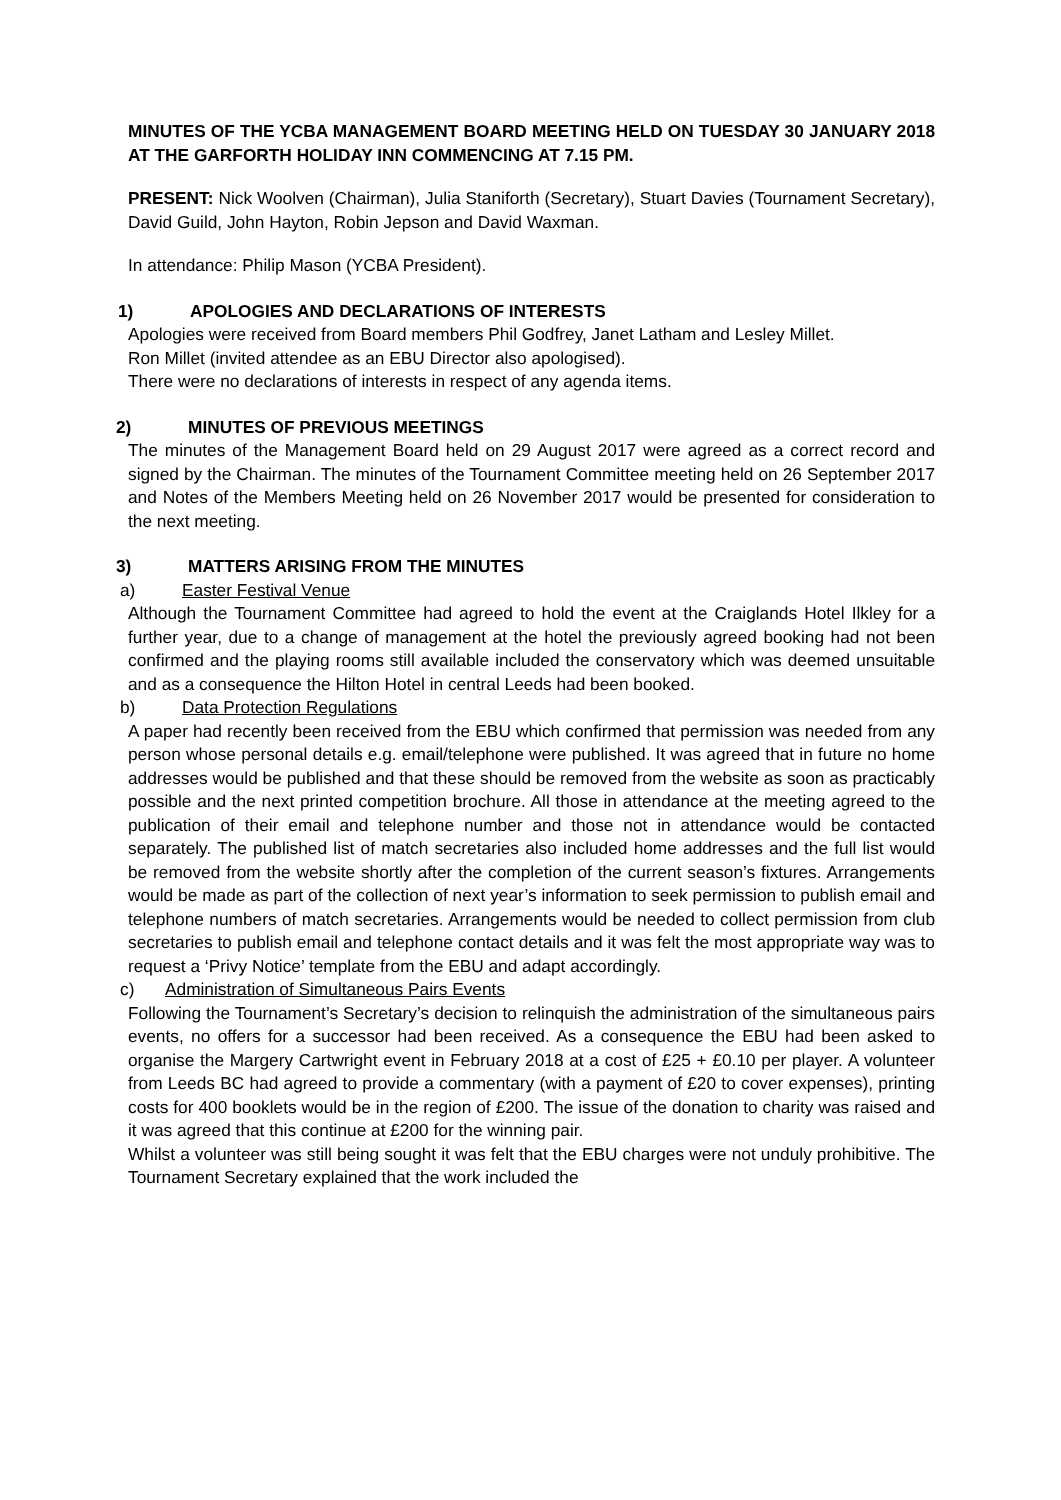MINUTES OF THE YCBA MANAGEMENT BOARD MEETING HELD ON TUESDAY 30 JANUARY 2018 AT THE GARFORTH HOLIDAY INN COMMENCING AT 7.15 PM.
PRESENT: Nick Woolven (Chairman), Julia Staniforth (Secretary), Stuart Davies (Tournament Secretary), David Guild, John Hayton, Robin Jepson and David Waxman.
In attendance: Philip Mason (YCBA President).
1) APOLOGIES AND DECLARATIONS OF INTERESTS
Apologies were received from Board members Phil Godfrey, Janet Latham and Lesley Millet.
Ron Millet (invited attendee as an EBU Director also apologised).
There were no declarations of interests in respect of any agenda items.
2) MINUTES OF PREVIOUS MEETINGS
The minutes of the Management Board held on 29 August 2017 were agreed as a correct record and signed by the Chairman. The minutes of the Tournament Committee meeting held on 26 September 2017 and Notes of the Members Meeting held on 26 November 2017 would be presented for consideration to the next meeting.
3) MATTERS ARISING FROM THE MINUTES
a) Easter Festival Venue
Although the Tournament Committee had agreed to hold the event at the Craiglands Hotel Ilkley for a further year, due to a change of management at the hotel the previously agreed booking had not been confirmed and the playing rooms still available included the conservatory which was deemed unsuitable and as a consequence the Hilton Hotel in central Leeds had been booked.
b) Data Protection Regulations
A paper had recently been received from the EBU which confirmed that permission was needed from any person whose personal details e.g. email/telephone were published. It was agreed that in future no home addresses would be published and that these should be removed from the website as soon as practicably possible and the next printed competition brochure. All those in attendance at the meeting agreed to the publication of their email and telephone number and those not in attendance would be contacted separately. The published list of match secretaries also included home addresses and the full list would be removed from the website shortly after the completion of the current season’s fixtures. Arrangements would be made as part of the collection of next year’s information to seek permission to publish email and telephone numbers of match secretaries. Arrangements would be needed to collect permission from club secretaries to publish email and telephone contact details and it was felt the most appropriate way was to request a ‘Privy Notice’ template from the EBU and adapt accordingly.
c) Administration of Simultaneous Pairs Events
Following the Tournament’s Secretary’s decision to relinquish the administration of the simultaneous pairs events, no offers for a successor had been received. As a consequence the EBU had been asked to organise the Margery Cartwright event in February 2018 at a cost of £25 + £0.10 per player. A volunteer from Leeds BC had agreed to provide a commentary (with a payment of £20 to cover expenses), printing costs for 400 booklets would be in the region of £200. The issue of the donation to charity was raised and it was agreed that this continue at £200 for the winning pair.
Whilst a volunteer was still being sought it was felt that the EBU charges were not unduly prohibitive. The Tournament Secretary explained that the work included the